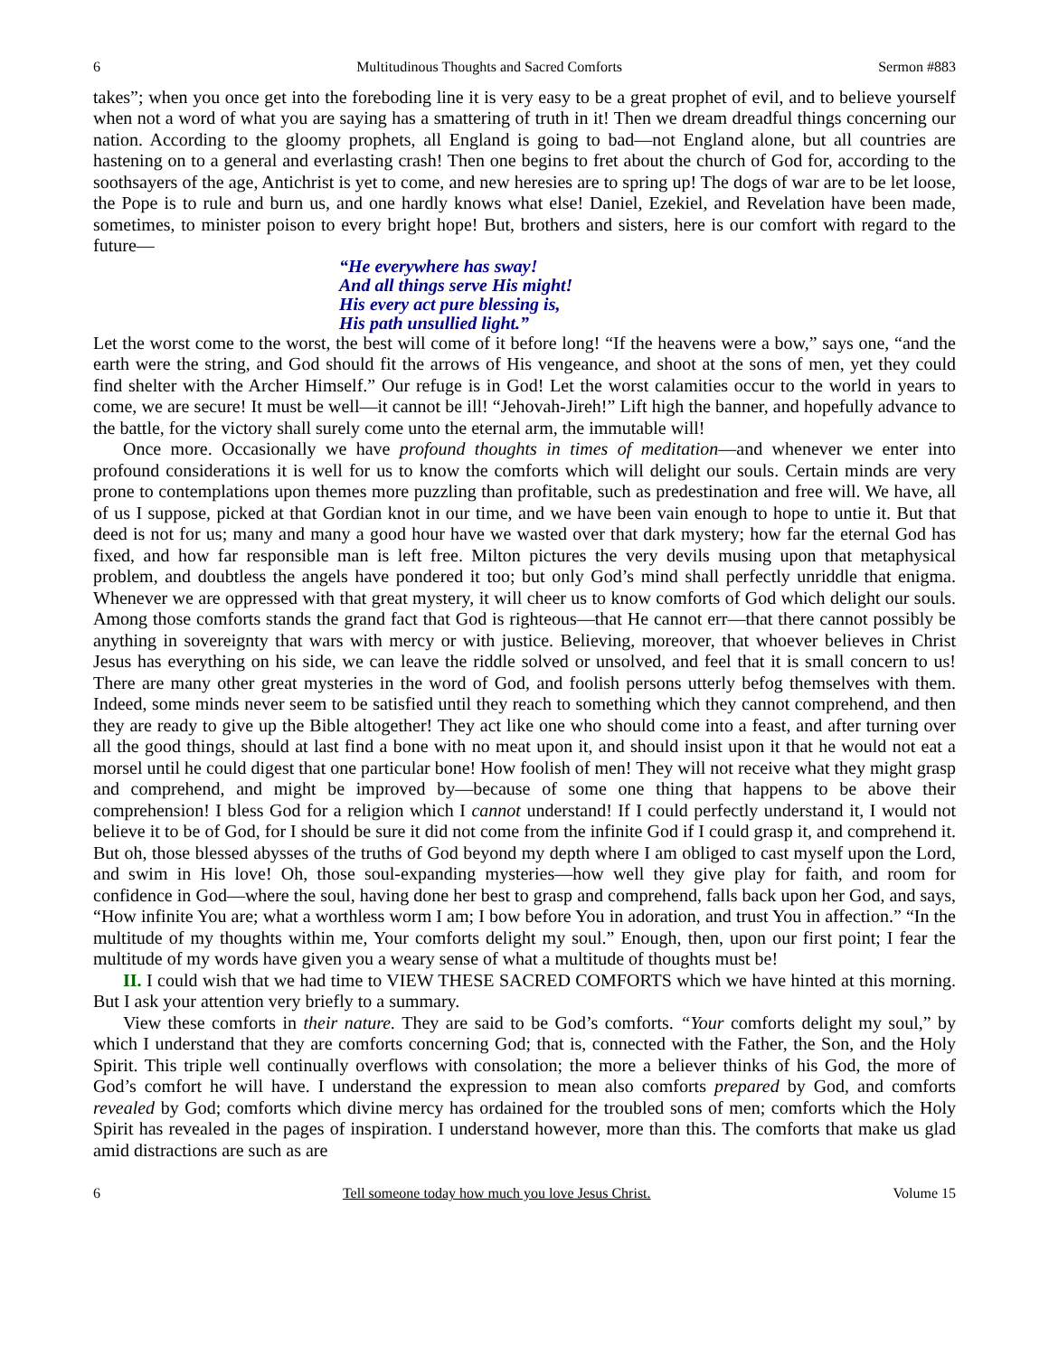6 Multitudinous Thoughts and Sacred Comforts Sermon #883
takes”; when you once get into the foreboding line it is very easy to be a great prophet of evil, and to believe yourself when not a word of what you are saying has a smattering of truth in it! Then we dream dreadful things concerning our nation. According to the gloomy prophets, all England is going to bad—not England alone, but all countries are hastening on to a general and everlasting crash! Then one begins to fret about the church of God for, according to the soothsayers of the age, Antichrist is yet to come, and new heresies are to spring up! The dogs of war are to be let loose, the Pope is to rule and burn us, and one hardly knows what else! Daniel, Ezekiel, and Revelation have been made, sometimes, to minister poison to every bright hope! But, brothers and sisters, here is our comfort with regard to the future—
“He everywhere has sway!
And all things serve His might!
His every act pure blessing is,
His path unsullied light.”
Let the worst come to the worst, the best will come of it before long! “If the heavens were a bow,” says one, “and the earth were the string, and God should fit the arrows of His vengeance, and shoot at the sons of men, yet they could find shelter with the Archer Himself.” Our refuge is in God! Let the worst calamities occur to the world in years to come, we are secure! It must be well—it cannot be ill! “Jehovah-Jireh!” Lift high the banner, and hopefully advance to the battle, for the victory shall surely come unto the eternal arm, the immutable will!
Once more. Occasionally we have profound thoughts in times of meditation—and whenever we enter into profound considerations it is well for us to know the comforts which will delight our souls. Certain minds are very prone to contemplations upon themes more puzzling than profitable, such as predestination and free will. We have, all of us I suppose, picked at that Gordian knot in our time, and we have been vain enough to hope to untie it. But that deed is not for us; many and many a good hour have we wasted over that dark mystery; how far the eternal God has fixed, and how far responsible man is left free. Milton pictures the very devils musing upon that metaphysical problem, and doubtless the angels have pondered it too; but only God’s mind shall perfectly unriddle that enigma. Whenever we are oppressed with that great mystery, it will cheer us to know comforts of God which delight our souls. Among those comforts stands the grand fact that God is righteous—that He cannot err—that there cannot possibly be anything in sovereignty that wars with mercy or with justice. Believing, moreover, that whoever believes in Christ Jesus has everything on his side, we can leave the riddle solved or unsolved, and feel that it is small concern to us! There are many other great mysteries in the word of God, and foolish persons utterly befog themselves with them. Indeed, some minds never seem to be satisfied until they reach to something which they cannot comprehend, and then they are ready to give up the Bible altogether! They act like one who should come into a feast, and after turning over all the good things, should at last find a bone with no meat upon it, and should insist upon it that he would not eat a morsel until he could digest that one particular bone! How foolish of men! They will not receive what they might grasp and comprehend, and might be improved by—because of some one thing that happens to be above their comprehension! I bless God for a religion which I cannot understand! If I could perfectly understand it, I would not believe it to be of God, for I should be sure it did not come from the infinite God if I could grasp it, and comprehend it. But oh, those blessed abysses of the truths of God beyond my depth where I am obliged to cast myself upon the Lord, and swim in His love! Oh, those soul-expanding mysteries—how well they give play for faith, and room for confidence in God—where the soul, having done her best to grasp and comprehend, falls back upon her God, and says, “How infinite You are; what a worthless worm I am; I bow before You in adoration, and trust You in affection.” “In the multitude of my thoughts within me, Your comforts delight my soul.” Enough, then, upon our first point; I fear the multitude of my words have given you a weary sense of what a multitude of thoughts must be!
II. I could wish that we had time to VIEW THESE SACRED COMFORTS which we have hinted at this morning. But I ask your attention very briefly to a summary.
View these comforts in their nature. They are said to be God’s comforts. “Your comforts delight my soul,” by which I understand that they are comforts concerning God; that is, connected with the Father, the Son, and the Holy Spirit. This triple well continually overflows with consolation; the more a believer thinks of his God, the more of God’s comfort he will have. I understand the expression to mean also comforts prepared by God, and comforts revealed by God; comforts which divine mercy has ordained for the troubled sons of men; comforts which the Holy Spirit has revealed in the pages of inspiration. I understand however, more than this. The comforts that make us glad amid distractions are such as are
6 Tell someone today how much you love Jesus Christ. Volume 15